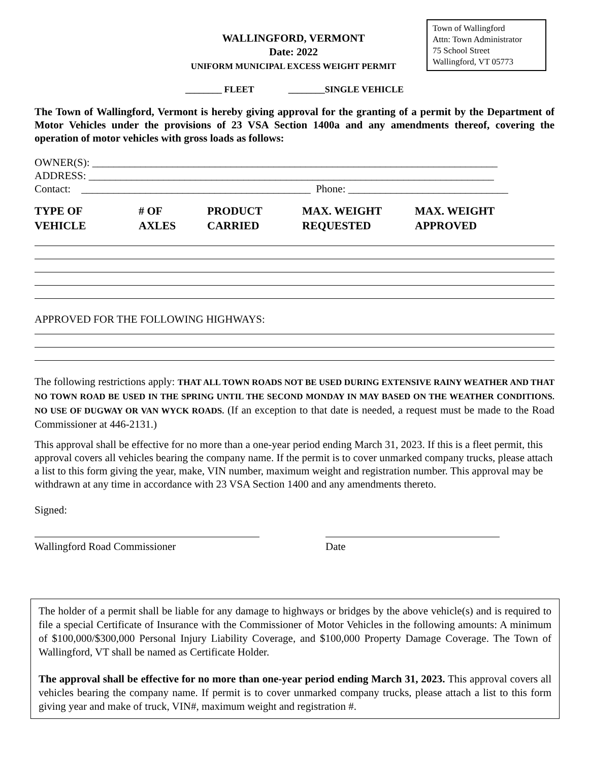Town of Wallingford
Attn: Town Administrator
75 School Street
Wallingford, VT 05773
WALLINGFORD, VERMONT
Date: 2022
UNIFORM MUNICIPAL EXCESS WEIGHT PERMIT
________ FLEET ________SINGLE VEHICLE
The Town of Wallingford, Vermont is hereby giving approval for the granting of a permit by the Department of Motor Vehicles under the provisions of 23 VSA Section 1400a and any amendments thereof, covering the operation of motor vehicles with gross loads as follows:
OWNER(S): ____________________________________________________________________________
ADDRESS: ____________________________________________________________________________
Contact: ___________________________________________ Phone: ______________________________
TYPE OF
VEHICLE
# OF
AXLES
PRODUCT
CARRIED
MAX. WEIGHT
REQUESTED
MAX. WEIGHT
APPROVED
APPROVED FOR THE FOLLOWING HIGHWAYS:
The following restrictions apply: THAT ALL TOWN ROADS NOT BE USED DURING EXTENSIVE RAINY WEATHER AND THAT NO TOWN ROAD BE USED IN THE SPRING UNTIL THE SECOND MONDAY IN MAY BASED ON THE WEATHER CONDITIONS. NO USE OF DUGWAY OR VAN WYCK ROADS. (If an exception to that date is needed, a request must be made to the Road Commissioner at 446-2131.)
This approval shall be effective for no more than a one-year period ending March 31, 2023. If this is a fleet permit, this approval covers all vehicles bearing the company name. If the permit is to cover unmarked company trucks, please attach a list to this form giving the year, make, VIN number, maximum weight and registration number. This approval may be withdrawn at any time in accordance with 23 VSA Section 1400 and any amendments thereto.
Signed:
Wallingford Road Commissioner Date
The holder of a permit shall be liable for any damage to highways or bridges by the above vehicle(s) and is required to file a special Certificate of Insurance with the Commissioner of Motor Vehicles in the following amounts: A minimum of $100,000/$300,000 Personal Injury Liability Coverage, and $100,000 Property Damage Coverage. The Town of Wallingford, VT shall be named as Certificate Holder.
The approval shall be effective for no more than one-year period ending March 31, 2023. This approval covers all vehicles bearing the company name. If permit is to cover unmarked company trucks, please attach a list to this form giving year and make of truck, VIN#, maximum weight and registration #.